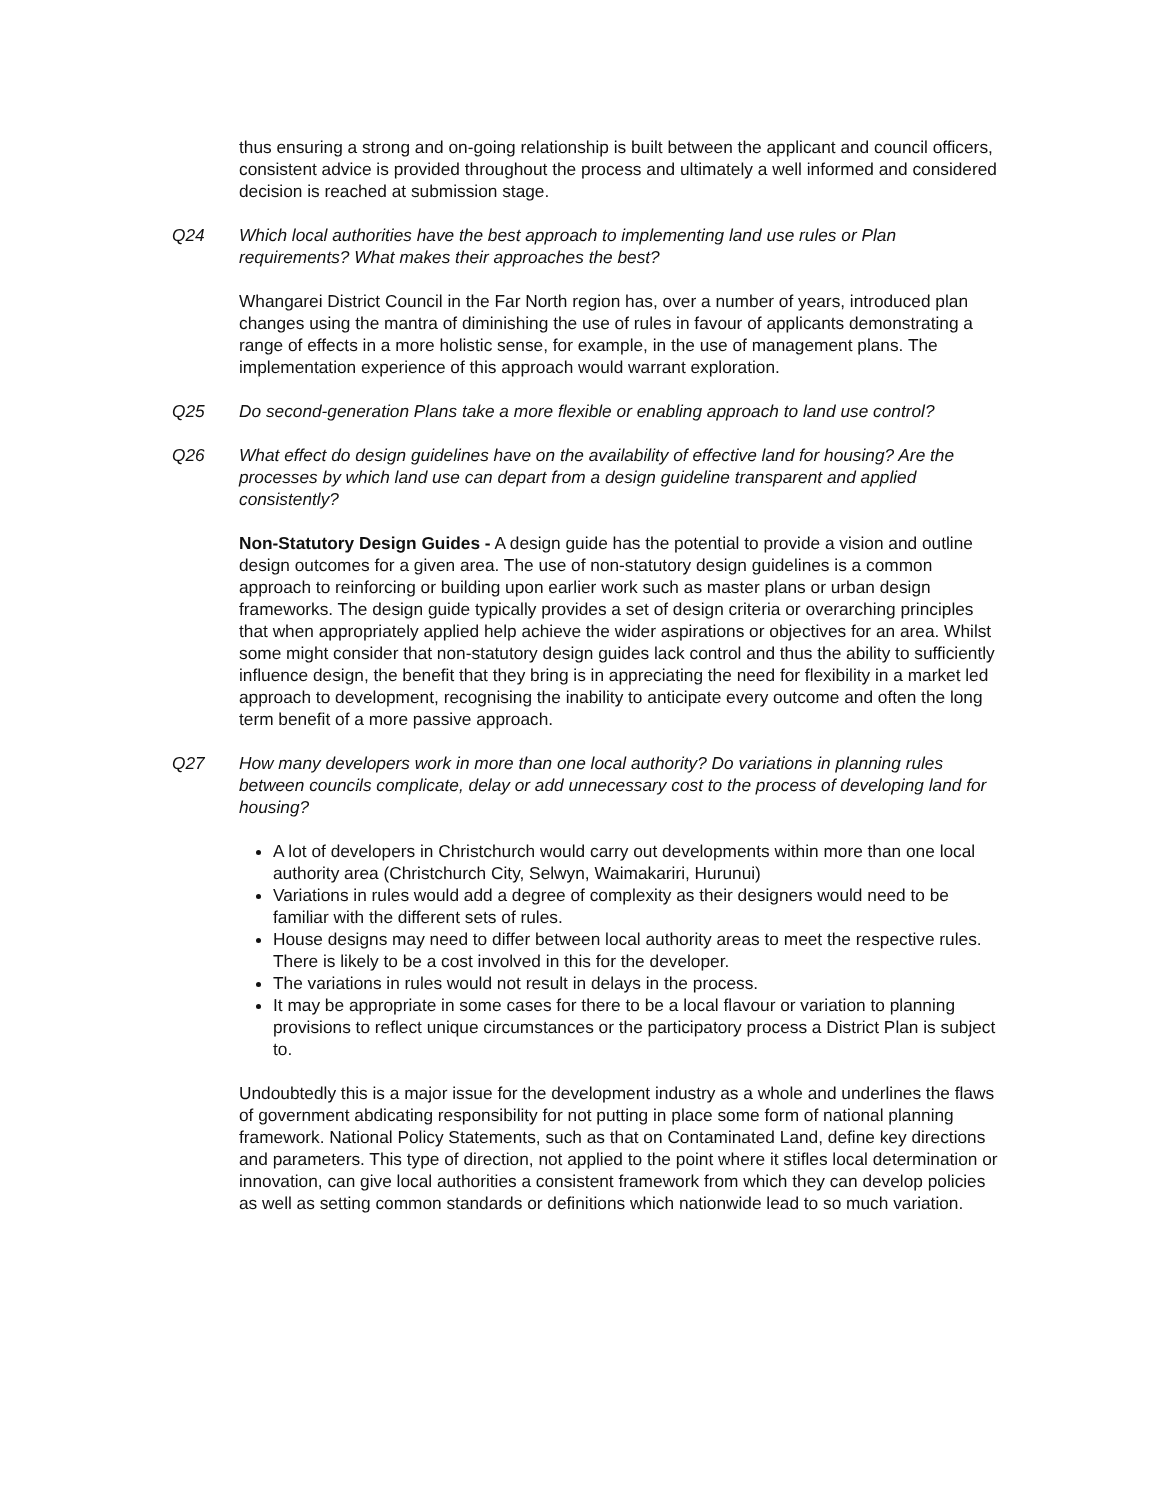thus ensuring a strong and on-going relationship is built between the applicant and council officers, consistent advice is provided throughout the process and ultimately a well informed and considered decision is reached at submission stage.
Q24 Which local authorities have the best approach to implementing land use rules or Plan requirements? What makes their approaches the best?
Whangarei District Council in the Far North region has, over a number of years, introduced plan changes using the mantra of diminishing the use of rules in favour of applicants demonstrating a range of effects in a more holistic sense, for example, in the use of management plans. The implementation experience of this approach would warrant exploration.
Q25 Do second-generation Plans take a more flexible or enabling approach to land use control?
Q26 What effect do design guidelines have on the availability of effective land for housing? Are the processes by which land use can depart from a design guideline transparent and applied consistently?
Non-Statutory Design Guides - A design guide has the potential to provide a vision and outline design outcomes for a given area. The use of non-statutory design guidelines is a common approach to reinforcing or building upon earlier work such as master plans or urban design frameworks. The design guide typically provides a set of design criteria or overarching principles that when appropriately applied help achieve the wider aspirations or objectives for an area. Whilst some might consider that non-statutory design guides lack control and thus the ability to sufficiently influence design, the benefit that they bring is in appreciating the need for flexibility in a market led approach to development, recognising the inability to anticipate every outcome and often the long term benefit of a more passive approach.
Q27 How many developers work in more than one local authority? Do variations in planning rules between councils complicate, delay or add unnecessary cost to the process of developing land for housing?
A lot of developers in Christchurch would carry out developments within more than one local authority area (Christchurch City, Selwyn, Waimakariri, Hurunui)
Variations in rules would add a degree of complexity as their designers would need to be familiar with the different sets of rules.
House designs may need to differ between local authority areas to meet the respective rules. There is likely to be a cost involved in this for the developer.
The variations in rules would not result in delays in the process.
It may be appropriate in some cases for there to be a local flavour or variation to planning provisions to reflect unique circumstances or the participatory process a District Plan is subject to.
Undoubtedly this is a major issue for the development industry as a whole and underlines the flaws of government abdicating responsibility for not putting in place some form of national planning framework. National Policy Statements, such as that on Contaminated Land, define key directions and parameters. This type of direction, not applied to the point where it stifles local determination or innovation, can give local authorities a consistent framework from which they can develop policies as well as setting common standards or definitions which nationwide lead to so much variation.